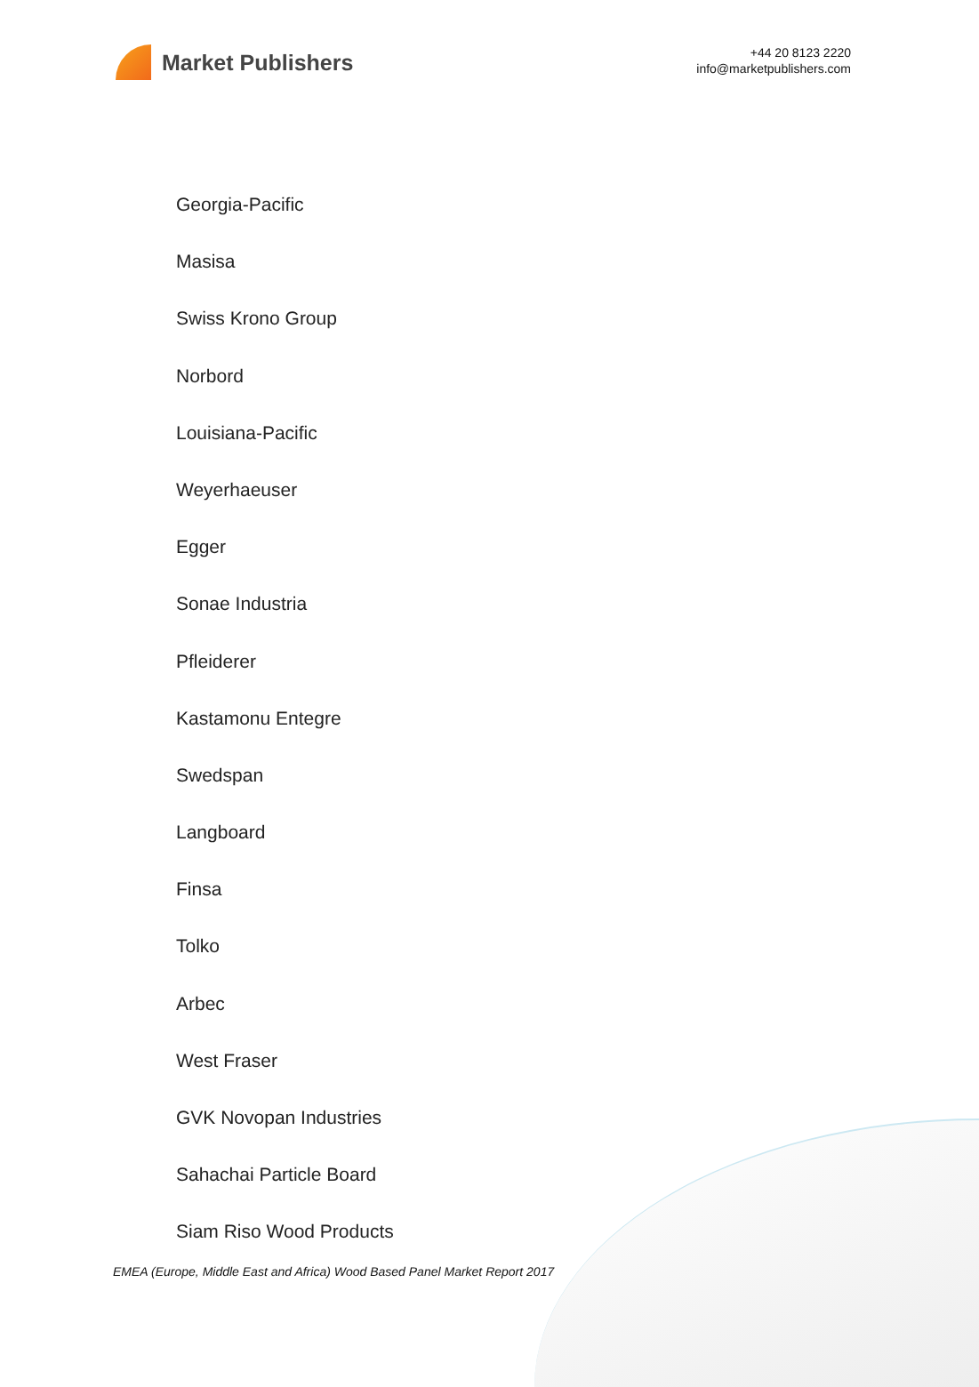Market Publishers
+44 20 8123 2220
info@marketpublishers.com
Georgia-Pacific
Masisa
Swiss Krono Group
Norbord
Louisiana-Pacific
Weyerhaeuser
Egger
Sonae Industria
Pfleiderer
Kastamonu Entegre
Swedspan
Langboard
Finsa
Tolko
Arbec
West Fraser
GVK Novopan Industries
Sahachai Particle Board
Siam Riso Wood Products
EMEA (Europe, Middle East and Africa) Wood Based Panel Market Report 2017